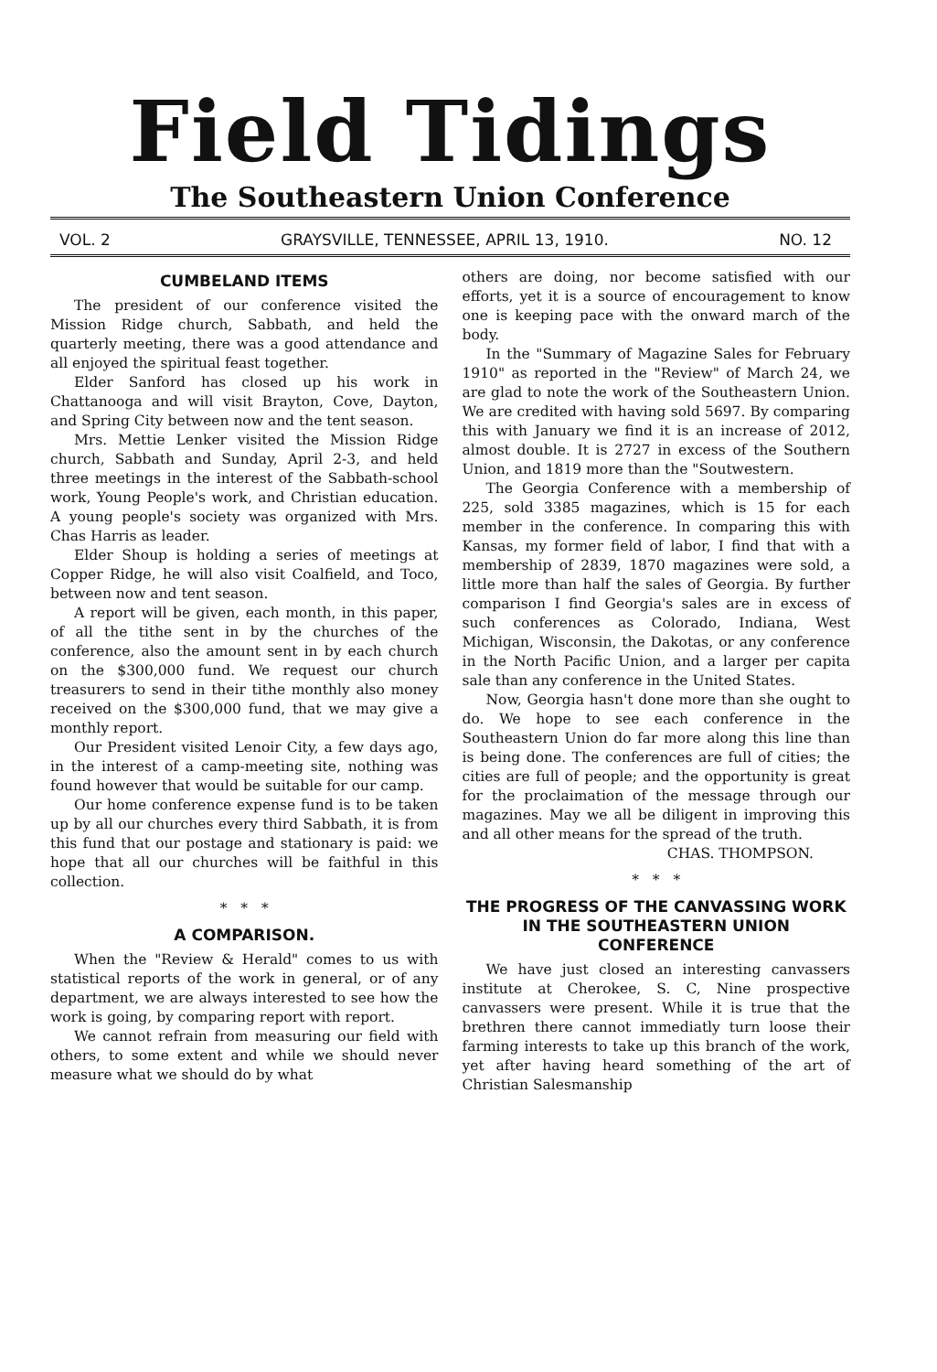Field Tidings
The Southeastern Union Conference
VOL. 2 GRAYSVILLE, TENNESSEE, APRIL 13, 1910. NO. 12
CUMBELAND ITEMS
The president of our conference visited the Mission Ridge church, Sabbath, and held the quarterly meeting, there was a good attendance and all enjoyed the spiritual feast together.
Elder Sanford has closed up his work in Chattanooga and will visit Brayton, Cove, Dayton, and Spring City between now and the tent season.
Mrs. Mettie Lenker visited the Mission Ridge church, Sabbath and Sunday, April 2-3, and held three meetings in the interest of the Sabbath-school work, Young People's work, and Christian education. A young people's society was organized with Mrs. Chas Harris as leader.
Elder Shoup is holding a series of meetings at Copper Ridge, he will also visit Coalfield, and Toco, between now and tent season.
A report will be given, each month, in this paper, of all the tithe sent in by the churches of the conference, also the amount sent in by each church on the $300,000 fund. We request our church treasurers to send in their tithe monthly also money received on the $300,000 fund, that we may give a monthly report.
Our President visited Lenoir City, a few days ago, in the interest of a camp-meeting site, nothing was found however that would be suitable for our camp.
Our home conference expense fund is to be taken up by all our churches every third Sabbath, it is from this fund that our postage and stationary is paid: we hope that all our churches will be faithful in this collection.
* * *
A COMPARISON.
When the "Review & Herald" comes to us with statistical reports of the work in general, or of any department, we are always interested to see how the work is going, by comparing report with report.
We cannot refrain from measuring our field with others, to some extent and while we should never measure what we should do by what
others are doing, nor become satisfied with our efforts, yet it is a source of encouragement to know one is keeping pace with the onward march of the body.
In the "Summary of Magazine Sales for February 1910" as reported in the "Review" of March 24, we are glad to note the work of the Southeastern Union. We are credited with having sold 5697. By comparing this with January we find it is an increase of 2012, almost double. It is 2727 in excess of the Southern Union, and 1819 more than the "Soutwestern.
The Georgia Conference with a membership of 225, sold 3385 magazines, which is 15 for each member in the conference. In comparing this with Kansas, my former field of labor, I find that with a membership of 2839, 1870 magazines were sold, a little more than half the sales of Georgia. By further comparison I find Georgia's sales are in excess of such conferences as Colorado, Indiana, West Michigan, Wisconsin, the Dakotas, or any conference in the North Pacific Union, and a larger per capita sale than any conference in the United States.
Now, Georgia hasn't done more than she ought to do. We hope to see each conference in the Southeastern Union do far more along this line than is being done. The conferences are full of cities; the cities are full of people; and the opportunity is great for the proclaimation of the message through our magazines. May we all be diligent in improving this and all other means for the spread of the truth.
CHAS. THOMPSON.
* * *
THE PROGRESS OF THE CANVASSING WORK IN THE SOUTHEASTERN UNION CONFERENCE
We have just closed an interesting canvassers institute at Cherokee, S. C, Nine prospective canvassers were present. While it is true that the brethren there cannot immediatly turn loose their farming interests to take up this branch of the work, yet after having heard something of the art of Christian Salesmanship